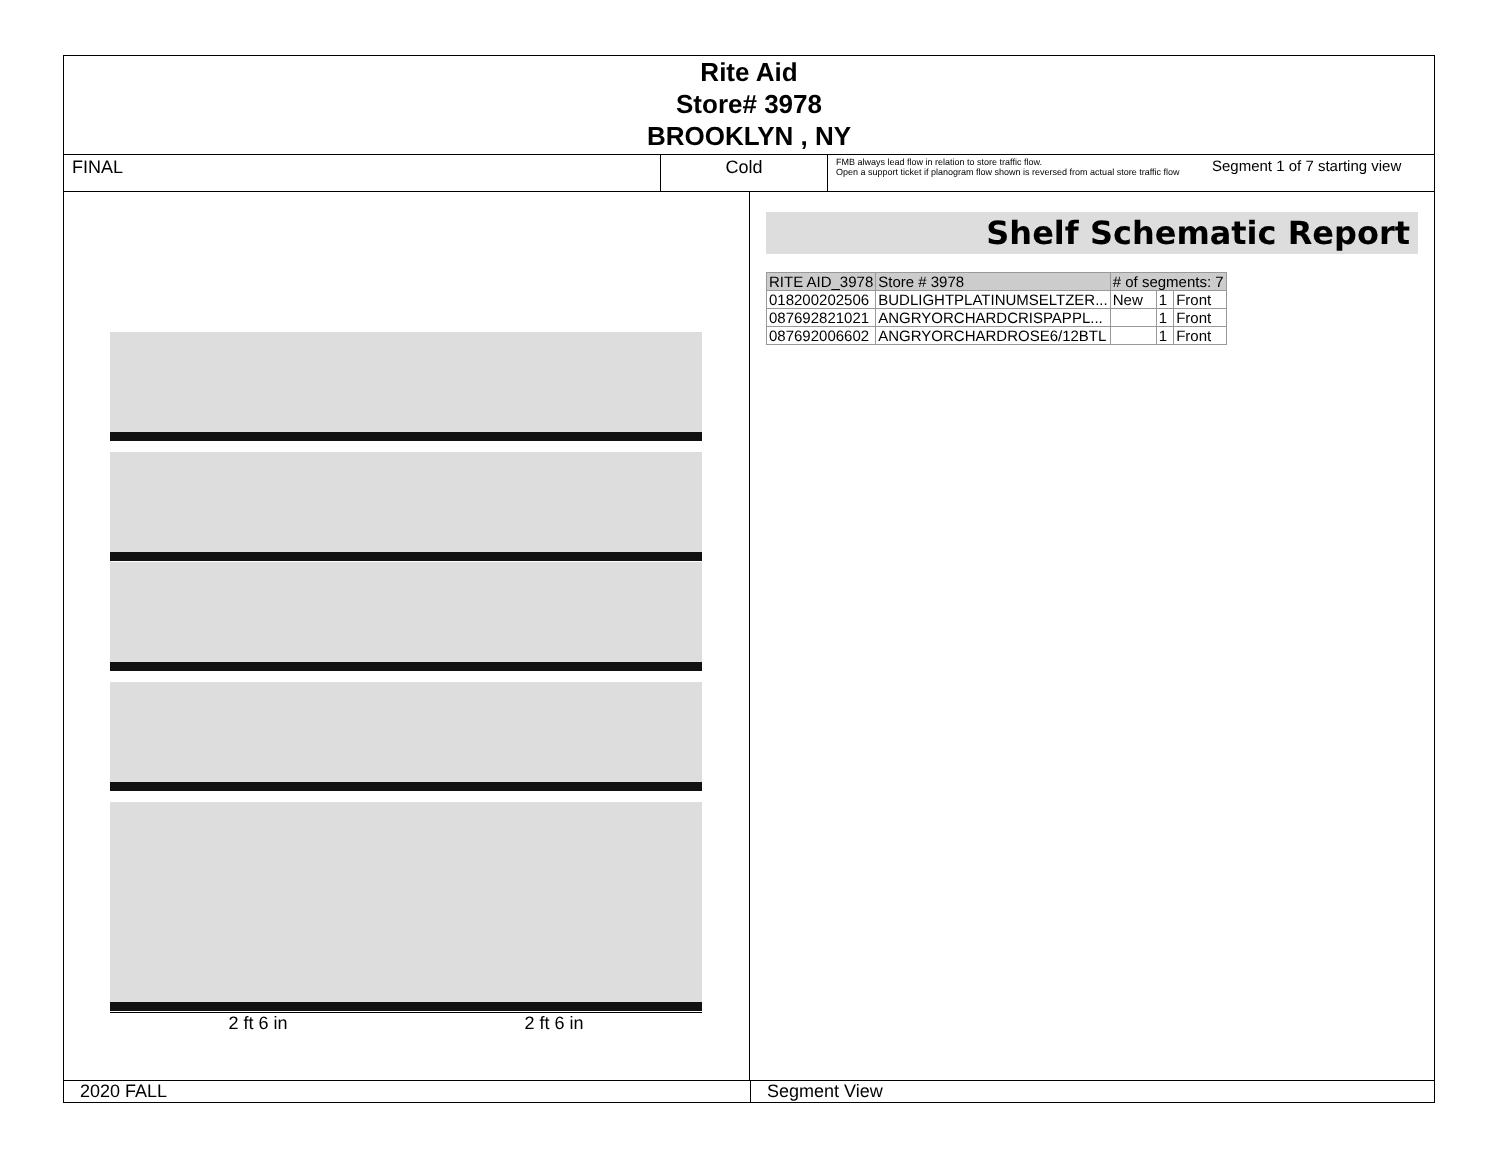Rite Aid
Store# 3978
BROOKLYN , NY
FINAL Cold
FMB always lead flow in relation to store traffic flow.
Open a support ticket if planogram flow shown is reversed from actual store traffic flow
Segment 1 of 7 starting view
2 ft 6 in 2 ft 6 in
Shelf Schematic Report
| RITE AID_3978 | Store # 3978 | # of segments: 7 | | |
| --- | --- | --- | --- | --- |
| 018200202506 | BUDLIGHTPLATINUMSELTZER... | New | 1 | Front |
| 087692821021 | ANGRYORCHARDCRISPAPPL... | | 1 | Front |
| 087692006602 | ANGRYORCHARDROSE6/12BTL | | 1 | Front |
2020 FALL Segment View